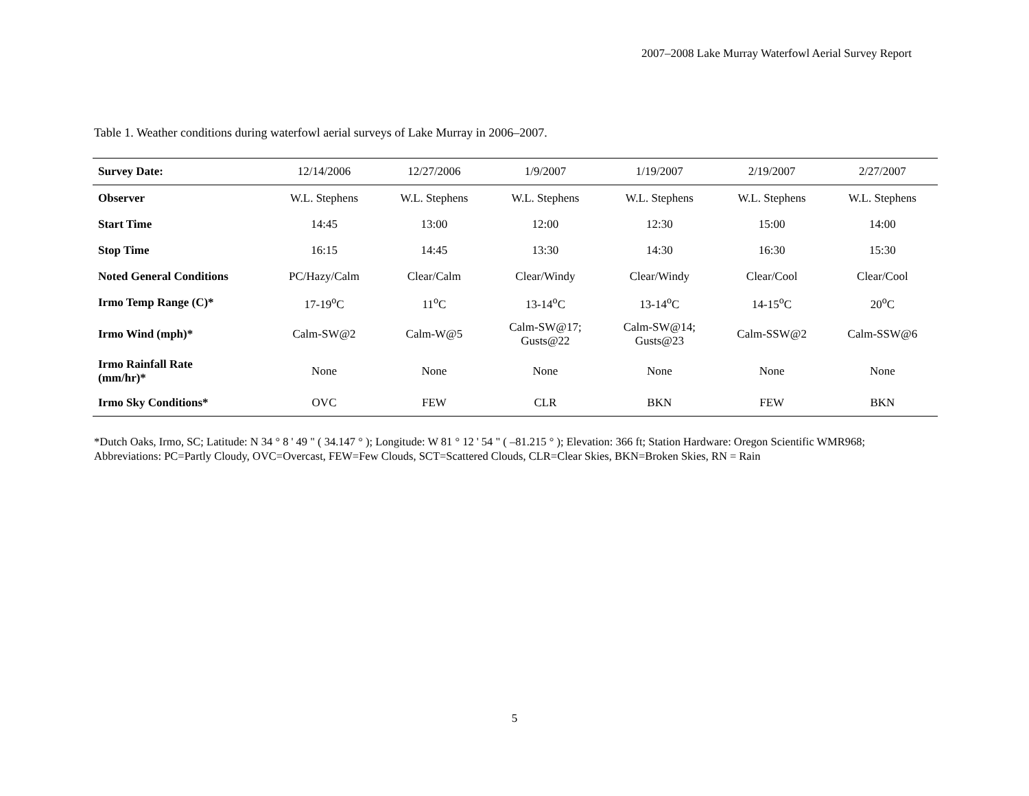2007–2008 Lake Murray Waterfowl Aerial Survey Report
Table 1. Weather conditions during waterfowl aerial surveys of Lake Murray in 2006–2007.
| Survey Date: | 12/14/2006 | 12/27/2006 | 1/9/2007 | 1/19/2007 | 2/19/2007 | 2/27/2007 |
| --- | --- | --- | --- | --- | --- | --- |
| Observer | W.L. Stephens | W.L. Stephens | W.L. Stephens | W.L. Stephens | W.L. Stephens | W.L. Stephens |
| Start Time | 14:45 | 13:00 | 12:00 | 12:30 | 15:00 | 14:00 |
| Stop Time | 16:15 | 14:45 | 13:30 | 14:30 | 16:30 | 15:30 |
| Noted General Conditions | PC/Hazy/Calm | Clear/Calm | Clear/Windy | Clear/Windy | Clear/Cool | Clear/Cool |
| Irmo Temp Range (C)* | 17-19<sup>o</sup>C | 11<sup>o</sup>C | 13-14<sup>o</sup>C | 13-14<sup>o</sup>C | 14-15<sup>o</sup>C | 20<sup>o</sup>C |
| Irmo Wind (mph)* | Calm-SW@2 | Calm-W@5 | Calm-SW@17; Gusts@22 | Calm-SW@14; Gusts@23 | Calm-SSW@2 | Calm-SSW@6 |
| Irmo Rainfall Rate (mm/hr)* | None | None | None | None | None | None |
| Irmo Sky Conditions* | OVC | FEW | CLR | BKN | FEW | BKN |
*Dutch Oaks, Irmo, SC; Latitude: N 34 ° 8 ' 49 " ( 34.147 ° ); Longitude: W 81 ° 12 ' 54 " ( –81.215 ° ); Elevation: 366 ft; Station Hardware: Oregon Scientific WMR968; Abbreviations: PC=Partly Cloudy, OVC=Overcast, FEW=Few Clouds, SCT=Scattered Clouds, CLR=Clear Skies, BKN=Broken Skies, RN = Rain
5